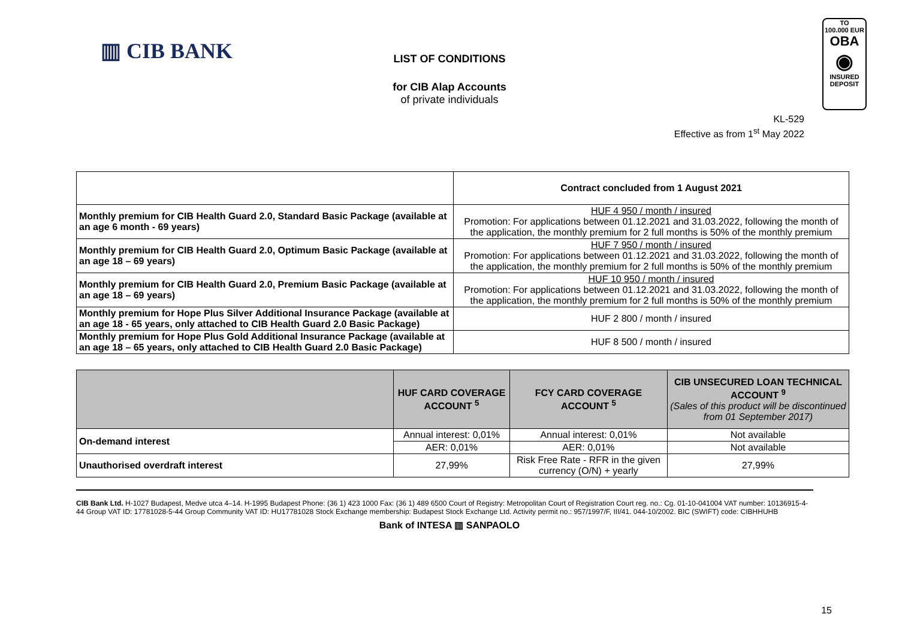▥ CIB BANK
TO
100.000 EUR
OBA
◉
INSURED
DEPOSIT
LIST OF CONDITIONS
for CIB Alap Accounts
of private individuals
KL-529
Effective as from 1<sup>st</sup> May 2022
| | Contract concluded from 1 August 2021 |
| Monthly premium for CIB Health Guard 2.0, Standard Basic Package (available at an age 6 month - 69 years) | HUF 4 950 / month / insured Promotion: For applications between 01.12.2021 and 31.03.2022, following the month of the application, the monthly premium for 2 full months is 50% of the monthly premium |
| Monthly premium for CIB Health Guard 2.0, Optimum Basic Package (available at an age 18 – 69 years) | HUF 7 950 / month / insured Promotion: For applications between 01.12.2021 and 31.03.2022, following the month of the application, the monthly premium for 2 full months is 50% of the monthly premium |
| Monthly premium for CIB Health Guard 2.0, Premium Basic Package (available at an age 18 – 69 years) | HUF 10 950 / month / insured Promotion: For applications between 01.12.2021 and 31.03.2022, following the month of the application, the monthly premium for 2 full months is 50% of the monthly premium |
| Monthly premium for Hope Plus Silver Additional Insurance Package (available at an age 18 - 65 years, only attached to CIB Health Guard 2.0 Basic Package) | HUF 2 800 / month / insured |
| Monthly premium for Hope Plus Gold Additional Insurance Package (available at an age 18 – 65 years, only attached to CIB Health Guard 2.0 Basic Package) | HUF 8 500 / month / insured |
| | HUF CARD COVERAGE ACCOUNT <sup>5</sup> | FCY CARD COVERAGE ACCOUNT <sup>5</sup> | CIB UNSECURED LOAN TECHNICAL ACCOUNT <sup>9</sup> (Sales of this product will be discontinued from 01 September 2017) |
| --- | --- | --- | --- |
| On-demand interest | Annual interest: 0,01% | Annual interest: 0,01% | Not available |
| | AER: 0,01% | AER: 0,01% | Not available |
| Unauthorised overdraft interest | 27,99% | Risk Free Rate - RFR in the given currency (O/N) + yearly | 27,99% |
CIB Bank Ltd. H-1027 Budapest, Medve utca 4–14. H-1995 Budapest Phone: (36 1) 423 1000 Fax: (36 1) 489 6500 Court of Registry: Metropolitan Court of Registration Court reg. no.: Cg. 01-10-041004 VAT number: 10136915-4-44 Group VAT ID: 17781028-5-44 Group Community VAT ID: HU17781028 Stock Exchange membership: Budapest Stock Exchange Ltd. Activity permit no.: 957/1997/F, III/41. 044-10/2002. BIC (SWIFT) code: CIBHHUHB
Bank of INTESA ▥ SANPAOLO
15